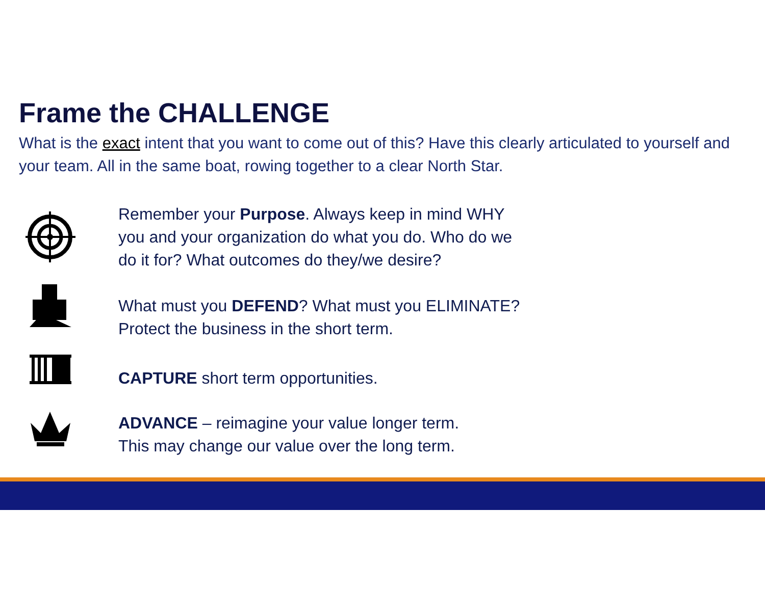Frame the CHALLENGE
What is the exact intent that you want to come out of this? Have this clearly articulated to yourself and your team. All in the same boat, rowing together to a clear North Star.
Remember your Purpose. Always keep in mind WHY
you and your organization do what you do. Who do we
do it for? What outcomes do they/we desire?
What must you DEFEND? What must you ELIMINATE?
Protect the business in the short term.
CAPTURE short term opportunities.
ADVANCE – reimagine your value longer term.
This may change our value over the long term.